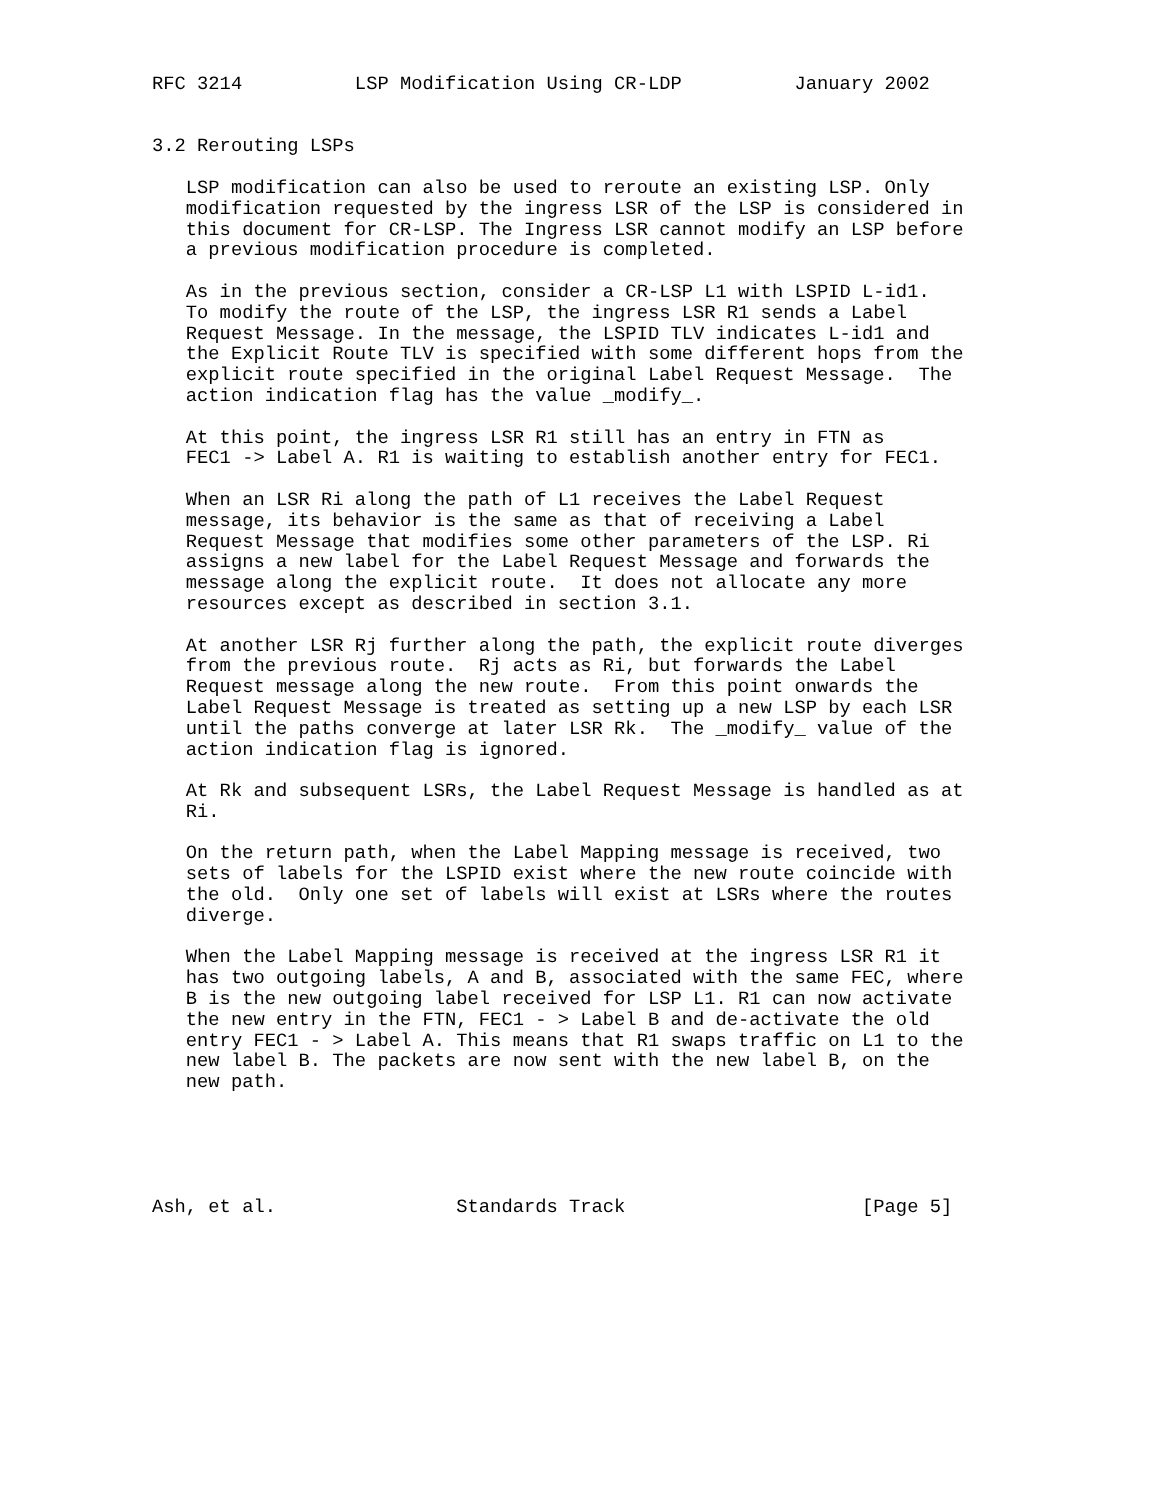RFC 3214          LSP Modification Using CR-LDP          January 2002


3.2 Rerouting LSPs

   LSP modification can also be used to reroute an existing LSP. Only
   modification requested by the ingress LSR of the LSP is considered in
   this document for CR-LSP. The Ingress LSR cannot modify an LSP before
   a previous modification procedure is completed.

   As in the previous section, consider a CR-LSP L1 with LSPID L-id1.
   To modify the route of the LSP, the ingress LSR R1 sends a Label
   Request Message. In the message, the LSPID TLV indicates L-id1 and
   the Explicit Route TLV is specified with some different hops from the
   explicit route specified in the original Label Request Message.  The
   action indication flag has the value _modify_.

   At this point, the ingress LSR R1 still has an entry in FTN as
   FEC1 -> Label A. R1 is waiting to establish another entry for FEC1.

   When an LSR Ri along the path of L1 receives the Label Request
   message, its behavior is the same as that of receiving a Label
   Request Message that modifies some other parameters of the LSP. Ri
   assigns a new label for the Label Request Message and forwards the
   message along the explicit route.  It does not allocate any more
   resources except as described in section 3.1.

   At another LSR Rj further along the path, the explicit route diverges
   from the previous route.  Rj acts as Ri, but forwards the Label
   Request message along the new route.  From this point onwards the
   Label Request Message is treated as setting up a new LSP by each LSR
   until the paths converge at later LSR Rk.  The _modify_ value of the
   action indication flag is ignored.

   At Rk and subsequent LSRs, the Label Request Message is handled as at
   Ri.

   On the return path, when the Label Mapping message is received, two
   sets of labels for the LSPID exist where the new route coincide with
   the old.  Only one set of labels will exist at LSRs where the routes
   diverge.

   When the Label Mapping message is received at the ingress LSR R1 it
   has two outgoing labels, A and B, associated with the same FEC, where
   B is the new outgoing label received for LSP L1. R1 can now activate
   the new entry in the FTN, FEC1 - > Label B and de-activate the old
   entry FEC1 - > Label A. This means that R1 swaps traffic on L1 to the
   new label B. The packets are now sent with the new label B, on the
   new path.





Ash, et al.                Standards Track                     [Page 5]